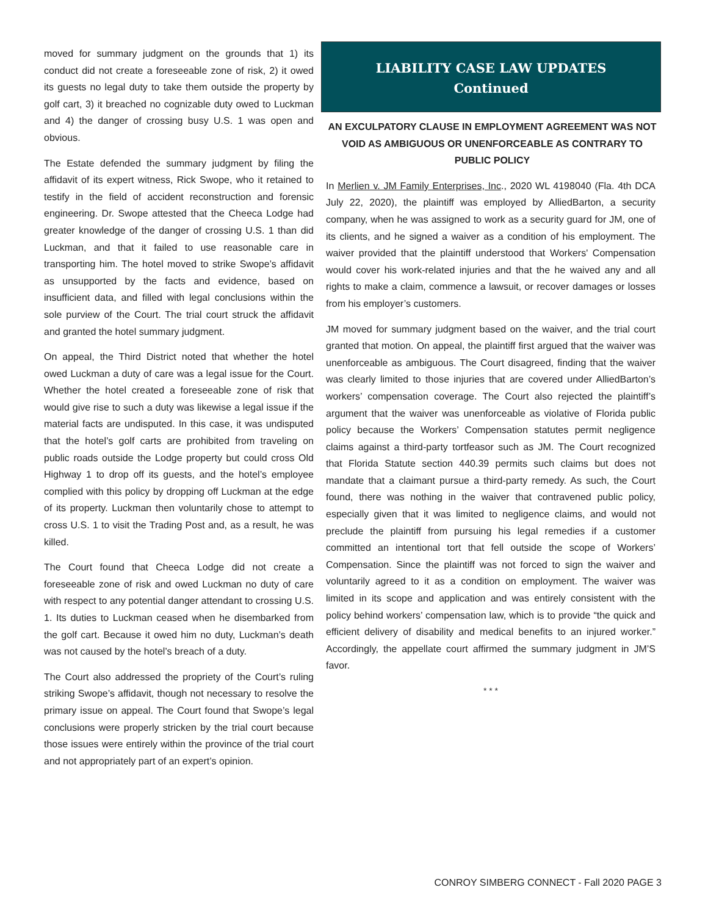moved for summary judgment on the grounds that 1) its conduct did not create a foreseeable zone of risk, 2) it owed its guests no legal duty to take them outside the property by golf cart, 3) it breached no cognizable duty owed to Luckman and 4) the danger of crossing busy U.S. 1 was open and obvious.
The Estate defended the summary judgment by filing the affidavit of its expert witness, Rick Swope, who it retained to testify in the field of accident reconstruction and forensic engineering. Dr. Swope attested that the Cheeca Lodge had greater knowledge of the danger of crossing U.S. 1 than did Luckman, and that it failed to use reasonable care in transporting him. The hotel moved to strike Swope’s affidavit as unsupported by the facts and evidence, based on insufficient data, and filled with legal conclusions within the sole purview of the Court. The trial court struck the affidavit and granted the hotel summary judgment.
On appeal, the Third District noted that whether the hotel owed Luckman a duty of care was a legal issue for the Court. Whether the hotel created a foreseeable zone of risk that would give rise to such a duty was likewise a legal issue if the material facts are undisputed. In this case, it was undisputed that the hotel’s golf carts are prohibited from traveling on public roads outside the Lodge property but could cross Old Highway 1 to drop off its guests, and the hotel’s employee complied with this policy by dropping off Luckman at the edge of its property. Luckman then voluntarily chose to attempt to cross U.S. 1 to visit the Trading Post and, as a result, he was killed.
The Court found that Cheeca Lodge did not create a foreseeable zone of risk and owed Luckman no duty of care with respect to any potential danger attendant to crossing U.S. 1. Its duties to Luckman ceased when he disembarked from the golf cart. Because it owed him no duty, Luckman’s death was not caused by the hotel’s breach of a duty.
The Court also addressed the propriety of the Court’s ruling striking Swope’s affidavit, though not necessary to resolve the primary issue on appeal. The Court found that Swope’s legal conclusions were properly stricken by the trial court because those issues were entirely within the province of the trial court and not appropriately part of an expert’s opinion.
LIABILITY CASE LAW UPDATES
Continued
AN EXCULPATORY CLAUSE IN EMPLOYMENT AGREEMENT WAS NOT VOID AS AMBIGUOUS OR UNENFORCEABLE AS CONTRARY TO PUBLIC POLICY
In Merlien v. JM Family Enterprises, Inc., 2020 WL 4198040 (Fla. 4th DCA July 22, 2020), the plaintiff was employed by AlliedBarton, a security company, when he was assigned to work as a security guard for JM, one of its clients, and he signed a waiver as a condition of his employment. The waiver provided that the plaintiff understood that Workers' Compensation would cover his work-related injuries and that the he waived any and all rights to make a claim, commence a lawsuit, or recover damages or losses from his employer’s customers.
JM moved for summary judgment based on the waiver, and the trial court granted that motion. On appeal, the plaintiff first argued that the waiver was unenforceable as ambiguous. The Court disagreed, finding that the waiver was clearly limited to those injuries that are covered under AlliedBarton’s workers’ compensation coverage. The Court also rejected the plaintiff’s argument that the waiver was unenforceable as violative of Florida public policy because the Workers’ Compensation statutes permit negligence claims against a third-party tortfeasor such as JM. The Court recognized that Florida Statute section 440.39 permits such claims but does not mandate that a claimant pursue a third-party remedy. As such, the Court found, there was nothing in the waiver that contravened public policy, especially given that it was limited to negligence claims, and would not preclude the plaintiff from pursuing his legal remedies if a customer committed an intentional tort that fell outside the scope of Workers’ Compensation. Since the plaintiff was not forced to sign the waiver and voluntarily agreed to it as a condition on employment. The waiver was limited in its scope and application and was entirely consistent with the policy behind workers’ compensation law, which is to provide “the quick and efficient delivery of disability and medical benefits to an injured worker.” Accordingly, the appellate court affirmed the summary judgment in JM’S favor.
* * *
CONROY SIMBERG CONNECT - Fall 2020 PAGE 3